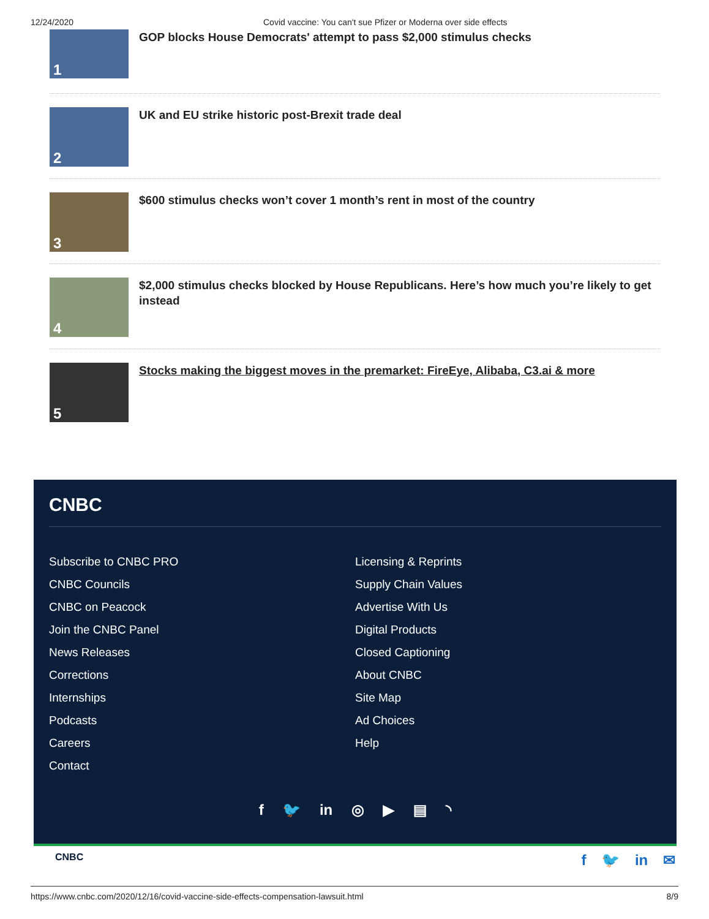12/24/2020 Covid vaccine: You can't sue Pfizer or Moderna over side effects
1
GOP blocks House Democrats' attempt to pass $2,000 stimulus checks
2
UK and EU strike historic post-Brexit trade deal
3
$600 stimulus checks won’t cover 1 month’s rent in most of the country
4
$2,000 stimulus checks blocked by House Republicans. Here’s how much you’re likely to get instead
5
Stocks making the biggest moves in the premarket: FireEye, Alibaba, C3.ai & more
CNBC
Subscribe to CNBC PRO
CNBC Councils
CNBC on Peacock
Join the CNBC Panel
News Releases
Corrections
Internships
Podcasts
Careers
Contact
Licensing & Reprints
Supply Chain Values
Advertise With Us
Digital Products
Closed Captioning
About CNBC
Site Map
Ad Choices
Help
f 🐦 in ◎ ▶ ▤ ◝
CNBC f 🐦 in ✉
https://www.cnbc.com/2020/12/16/covid-vaccine-side-effects-compensation-lawsuit.html 8/9